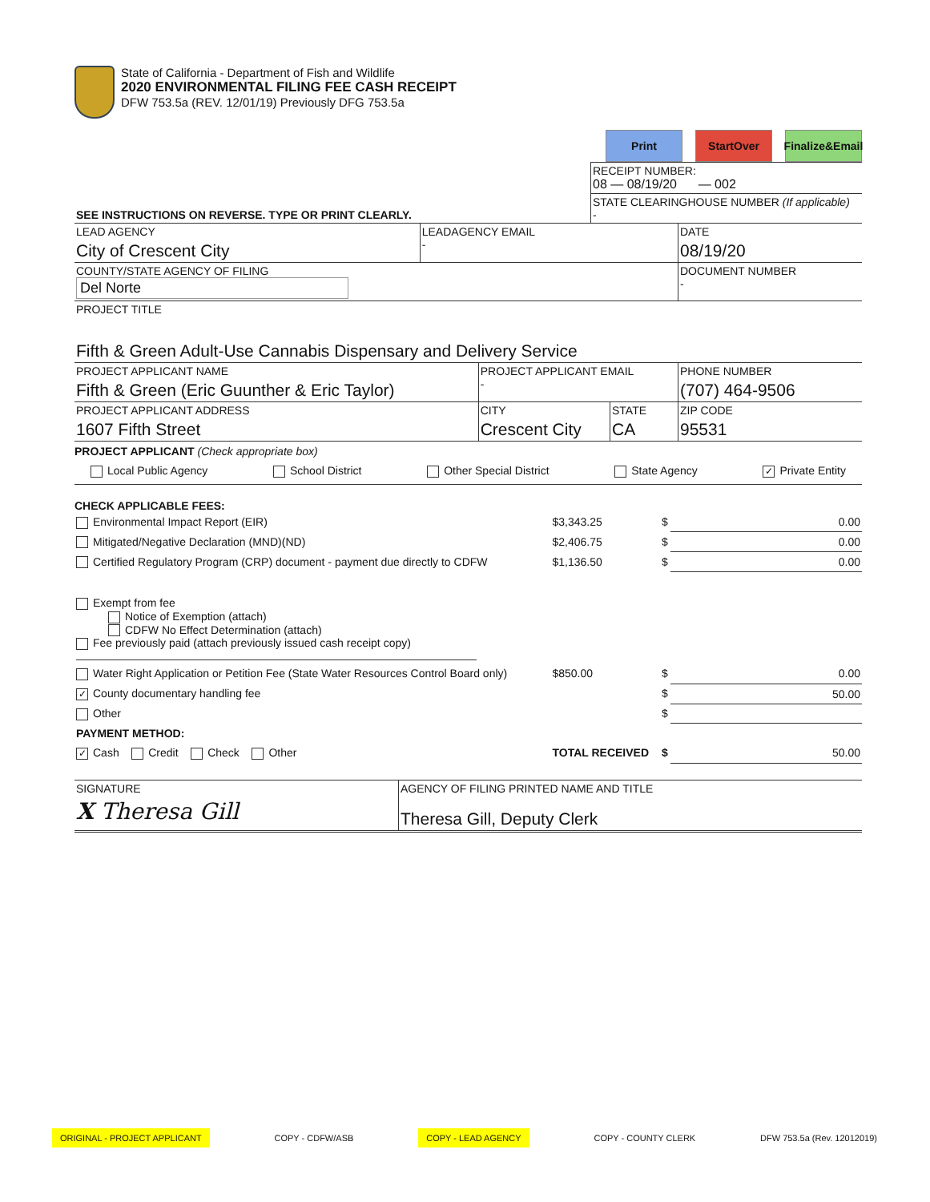State of California - Department of Fish and Wildlife
2020 ENVIRONMENTAL FILING FEE CASH RECEIPT
DFW 753.5a (REV. 12/01/19) Previously DFG 753.5a
Print StartOver Finalize&Email
| | RECEIPT NUMBER: 08 — 08/19/20 — 002 |
| SEE INSTRUCTIONS ON REVERSE. TYPE OR PRINT CLEARLY. | STATE CLEARINGHOUSE NUMBER (If applicable) - |
| LEAD AGENCY City of Crescent City | LEADAGENCY EMAIL - | DATE 08/19/20 |
| COUNTY/STATE AGENCY OF FILING Del Norte | | DOCUMENT NUMBER - |
| PROJECT TITLE Fifth & Green Adult-Use Cannabis Dispensary and Delivery Service | | |
| PROJECT APPLICANT NAME Fifth & Green (Eric Guunther & Eric Taylor) | PROJECT APPLICANT EMAIL - | | PHONE NUMBER (707) 464-9506 |
| PROJECT APPLICANT ADDRESS 1607 Fifth Street | CITY Crescent City | STATE CA | ZIP CODE 95531 |
PROJECT APPLICANT (Check appropriate box)
Local Public Agency School District Other Special District State Agency ✓ Private Entity
CHECK APPLICABLE FEES:
| Environmental Impact Report (EIR) | $3,343.25 | $ | 0.00 |
| Mitigated/Negative Declaration (MND)(ND) | $2,406.75 | $ | 0.00 |
| Certified Regulatory Program (CRP) document - payment due directly to CDFW | $1,136.50 | $ | 0.00 |
| Exempt from fee Notice of Exemption (attach) CDFW No Effect Determination (attach) Fee previously paid (attach previously issued cash receipt copy) | | | |
| Water Right Application or Petition Fee (State Water Resources Control Board only) | $850.00 | $ | 0.00 |
| ✓ County documentary handling fee | | $ | 50.00 |
| Other | | $ | |
| PAYMENT METHOD: | | | |
| ✓ Cash Credit Check Other | TOTAL RECEIVED | $ | 50.00 |
| SIGNATURE X Theresa Gill | AGENCY OF FILING PRINTED NAME AND TITLE Theresa Gill, Deputy Clerk |
ORIGINAL - PROJECT APPLICANT COPY - CDFW/ASB COPY - LEAD AGENCY COPY - COUNTY CLERK DFW 753.5a (Rev. 12012019)